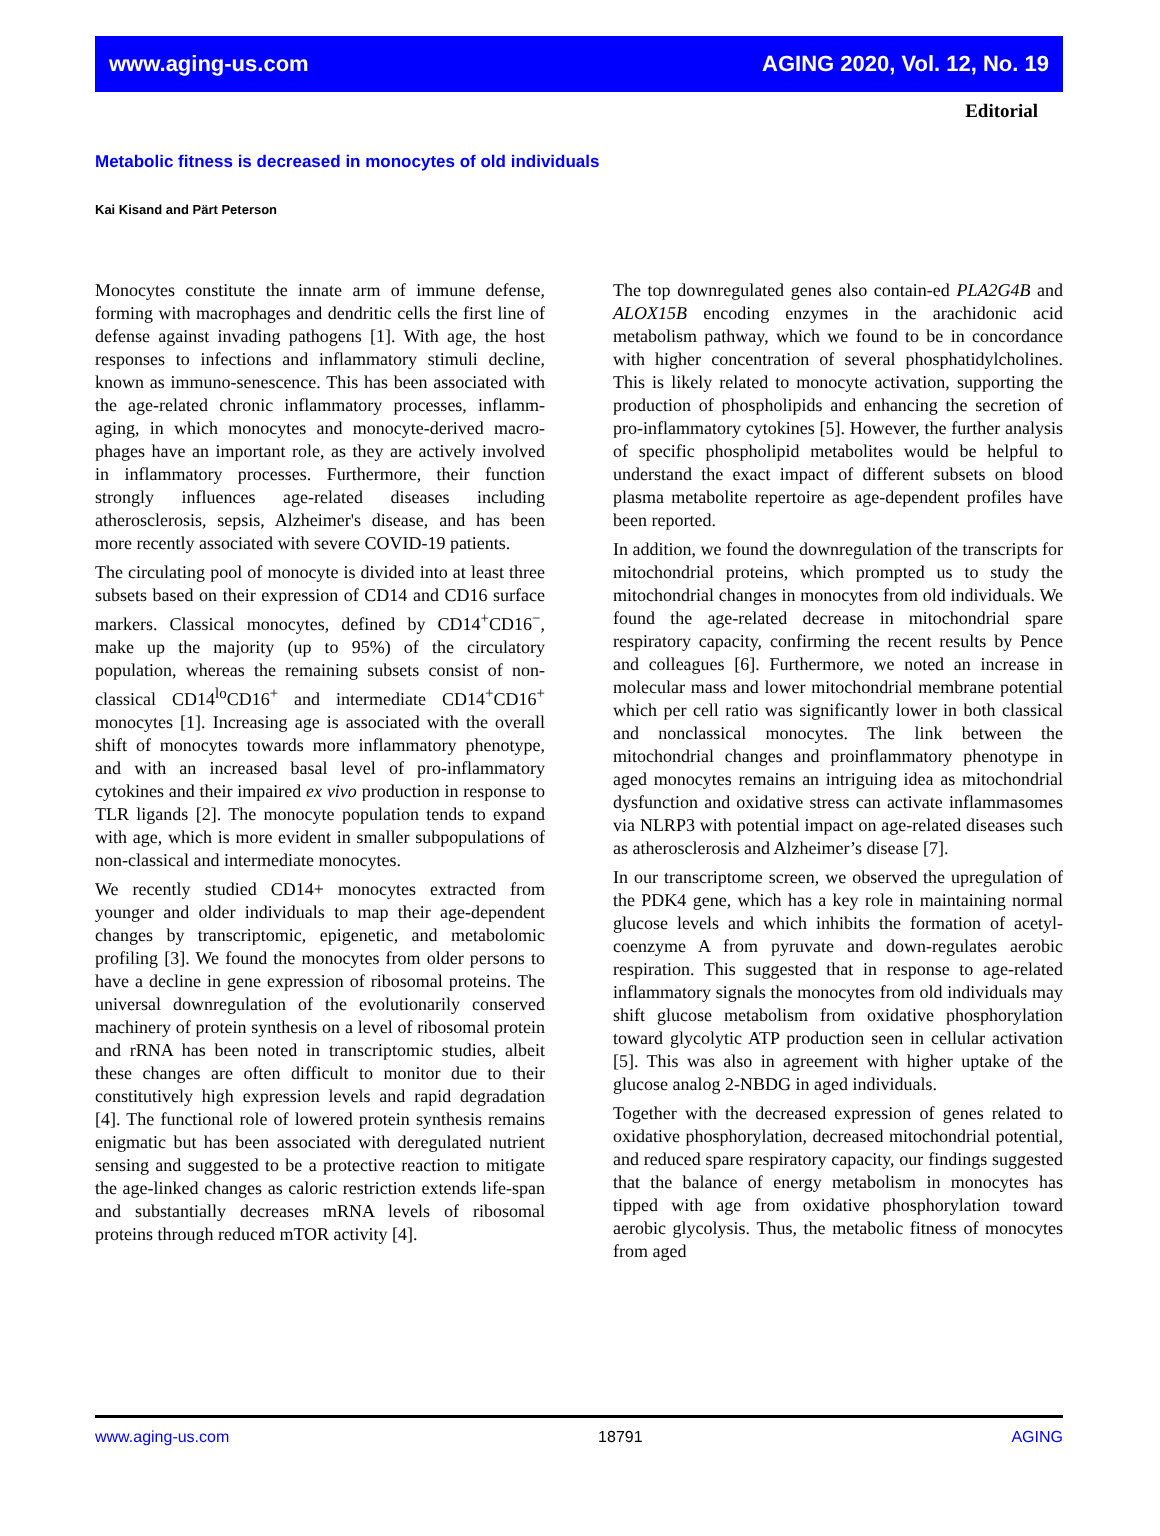www.aging-us.com AGING 2020, Vol. 12, No. 19
Editorial
Metabolic fitness is decreased in monocytes of old individuals
Kai Kisand and Pärt Peterson
Monocytes constitute the innate arm of immune defense, forming with macrophages and dendritic cells the first line of defense against invading pathogens [1]. With age, the host responses to infections and inflammatory stimuli decline, known as immuno-senescence. This has been associated with the age-related chronic inflammatory processes, inflamm-aging, in which monocytes and monocyte-derived macro-phages have an important role, as they are actively involved in inflammatory processes. Furthermore, their function strongly influences age-related diseases including atherosclerosis, sepsis, Alzheimer's disease, and has been more recently associated with severe COVID-19 patients.
The circulating pool of monocyte is divided into at least three subsets based on their expression of CD14 and CD16 surface markers. Classical monocytes, defined by CD14<sup>+</sup>CD16<sup>−</sup>, make up the majority (up to 95%) of the circulatory population, whereas the remaining subsets consist of non-classical CD14<sup>lo</sup>CD16<sup>+</sup> and intermediate CD14<sup>+</sup>CD16<sup>+</sup> monocytes [1]. Increasing age is associated with the overall shift of monocytes towards more inflammatory phenotype, and with an increased basal level of pro-inflammatory cytokines and their impaired ex vivo production in response to TLR ligands [2]. The monocyte population tends to expand with age, which is more evident in smaller subpopulations of non-classical and intermediate monocytes.
We recently studied CD14+ monocytes extracted from younger and older individuals to map their age-dependent changes by transcriptomic, epigenetic, and metabolomic profiling [3]. We found the monocytes from older persons to have a decline in gene expression of ribosomal proteins. The universal downregulation of the evolutionarily conserved machinery of protein synthesis on a level of ribosomal protein and rRNA has been noted in transcriptomic studies, albeit these changes are often difficult to monitor due to their constitutively high expression levels and rapid degradation [4]. The functional role of lowered protein synthesis remains enigmatic but has been associated with deregulated nutrient sensing and suggested to be a protective reaction to mitigate the age-linked changes as caloric restriction extends life-span and substantially decreases mRNA levels of ribosomal proteins through reduced mTOR activity [4].
The top downregulated genes also contain-ed PLA2G4B and ALOX15B encoding enzymes in the arachidonic acid metabolism pathway, which we found to be in concordance with higher concentration of several phosphatidylcholines. This is likely related to monocyte activation, supporting the production of phospholipids and enhancing the secretion of pro-inflammatory cytokines [5]. However, the further analysis of specific phospholipid metabolites would be helpful to understand the exact impact of different subsets on blood plasma metabolite repertoire as age-dependent profiles have been reported.
In addition, we found the downregulation of the transcripts for mitochondrial proteins, which prompted us to study the mitochondrial changes in monocytes from old individuals. We found the age-related decrease in mitochondrial spare respiratory capacity, confirming the recent results by Pence and colleagues [6]. Furthermore, we noted an increase in molecular mass and lower mitochondrial membrane potential which per cell ratio was significantly lower in both classical and nonclassical monocytes. The link between the mitochondrial changes and proinflammatory phenotype in aged monocytes remains an intriguing idea as mitochondrial dysfunction and oxidative stress can activate inflammasomes via NLRP3 with potential impact on age-related diseases such as atherosclerosis and Alzheimer’s disease [7].
In our transcriptome screen, we observed the upregulation of the PDK4 gene, which has a key role in maintaining normal glucose levels and which inhibits the formation of acetyl-coenzyme A from pyruvate and down-regulates aerobic respiration. This suggested that in response to age-related inflammatory signals the monocytes from old individuals may shift glucose metabolism from oxidative phosphorylation toward glycolytic ATP production seen in cellular activation [5]. This was also in agreement with higher uptake of the glucose analog 2-NBDG in aged individuals.
Together with the decreased expression of genes related to oxidative phosphorylation, decreased mitochondrial potential, and reduced spare respiratory capacity, our findings suggested that the balance of energy metabolism in monocytes has tipped with age from oxidative phosphorylation toward aerobic glycolysis. Thus, the metabolic fitness of monocytes from aged
www.aging-us.com 18791 AGING